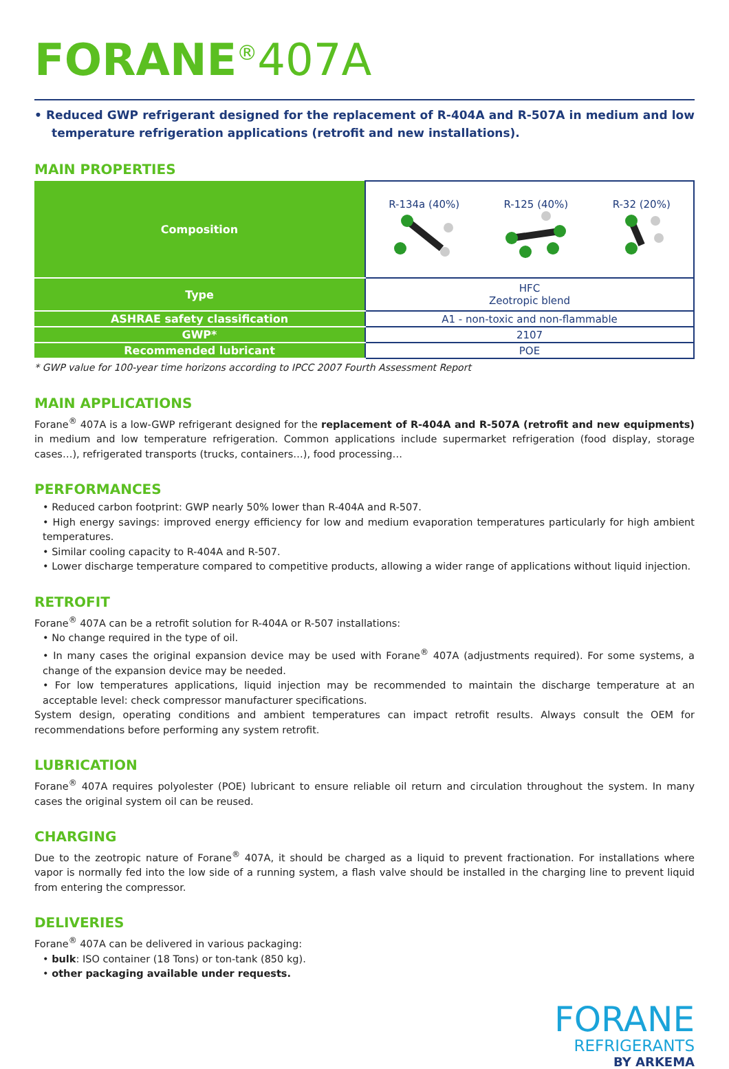FORANE<sup>®</sup>407A
• Reduced GWP refrigerant designed for the replacement of R-404A and R-507A in medium and low temperature refrigeration applications (retrofit and new installations).
MAIN PROPERTIES
| Composition | R-134a (40%) R-125 (40%) R-32 (20%) |
| Type | HFC Zeotropic blend |
| ASHRAE safety classification | A1 - non-toxic and non-flammable |
| GWP* | 2107 |
| Recommended lubricant | POE |
* GWP value for 100-year time horizons according to IPCC 2007 Fourth Assessment Report
MAIN APPLICATIONS
Forane<sup>®</sup> 407A is a low-GWP refrigerant designed for the replacement of R-404A and R-507A (retrofit and new equipments) in medium and low temperature refrigeration. Common applications include supermarket refrigeration (food display, storage cases…), refrigerated transports (trucks, containers…), food processing…
PERFORMANCES
• Reduced carbon footprint: GWP nearly 50% lower than R-404A and R-507.
• High energy savings: improved energy efficiency for low and medium evaporation temperatures particularly for high ambient temperatures.
• Similar cooling capacity to R-404A and R-507.
• Lower discharge temperature compared to competitive products, allowing a wider range of applications without liquid injection.
RETROFIT
Forane<sup>®</sup> 407A can be a retrofit solution for R-404A or R-507 installations:
• No change required in the type of oil.
• In many cases the original expansion device may be used with Forane<sup>®</sup> 407A (adjustments required). For some systems, a change of the expansion device may be needed.
• For low temperatures applications, liquid injection may be recommended to maintain the discharge temperature at an acceptable level: check compressor manufacturer specifications.
System design, operating conditions and ambient temperatures can impact retrofit results. Always consult the OEM for recommendations before performing any system retrofit.
LUBRICATION
Forane<sup>®</sup> 407A requires polyolester (POE) lubricant to ensure reliable oil return and circulation throughout the system. In many cases the original system oil can be reused.
CHARGING
Due to the zeotropic nature of Forane<sup>®</sup> 407A, it should be charged as a liquid to prevent fractionation. For installations where vapor is normally fed into the low side of a running system, a flash valve should be installed in the charging line to prevent liquid from entering the compressor.
DELIVERIES
Forane<sup>®</sup> 407A can be delivered in various packaging:
• bulk: ISO container (18 Tons) or ton-tank (850 kg).
• other packaging available under requests.
FORANE
REFRIGERANTS
BY ARKEMA